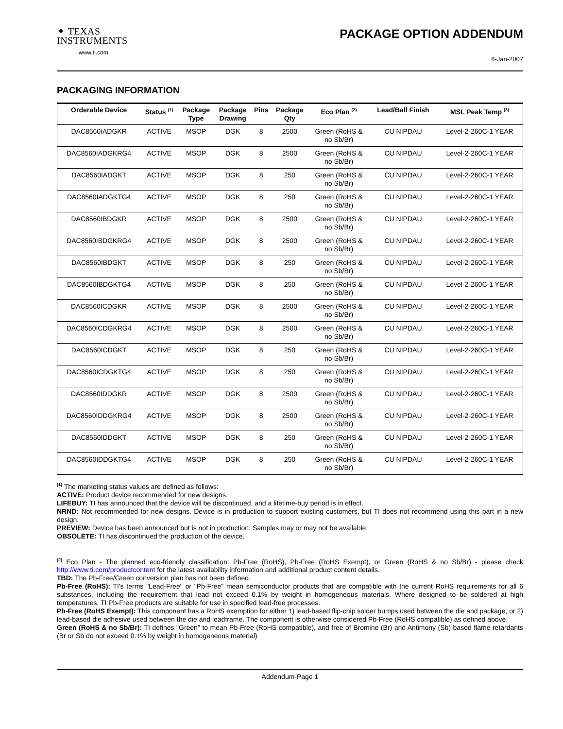✦ TEXAS
INSTRUMENTS
www.ti.com
PACKAGE OPTION ADDENDUM
8-Jan-2007
PACKAGING INFORMATION
| Orderable Device | Status <sup>(1)</sup> | Package Type | Package Drawing | Pins | Package Qty | Eco Plan <sup>(2)</sup> | Lead/Ball Finish | MSL Peak Temp <sup>(3)</sup> |
| --- | --- | --- | --- | --- | --- | --- | --- | --- |
| DAC8560IADGKR | ACTIVE | MSOP | DGK | 8 | 2500 | Green (RoHS & no Sb/Br) | CU NIPDAU | Level-2-260C-1 YEAR |
| DAC8560IADGKRG4 | ACTIVE | MSOP | DGK | 8 | 2500 | Green (RoHS & no Sb/Br) | CU NIPDAU | Level-2-260C-1 YEAR |
| DAC8560IADGKT | ACTIVE | MSOP | DGK | 8 | 250 | Green (RoHS & no Sb/Br) | CU NIPDAU | Level-2-260C-1 YEAR |
| DAC8560IADGKTG4 | ACTIVE | MSOP | DGK | 8 | 250 | Green (RoHS & no Sb/Br) | CU NIPDAU | Level-2-260C-1 YEAR |
| DAC8560IBDGKR | ACTIVE | MSOP | DGK | 8 | 2500 | Green (RoHS & no Sb/Br) | CU NIPDAU | Level-2-260C-1 YEAR |
| DAC8560IBDGKRG4 | ACTIVE | MSOP | DGK | 8 | 2500 | Green (RoHS & no Sb/Br) | CU NIPDAU | Level-2-260C-1 YEAR |
| DAC8560IBDGKT | ACTIVE | MSOP | DGK | 8 | 250 | Green (RoHS & no Sb/Br) | CU NIPDAU | Level-2-260C-1 YEAR |
| DAC8560IBDGKTG4 | ACTIVE | MSOP | DGK | 8 | 250 | Green (RoHS & no Sb/Br) | CU NIPDAU | Level-2-260C-1 YEAR |
| DAC8560ICDGKR | ACTIVE | MSOP | DGK | 8 | 2500 | Green (RoHS & no Sb/Br) | CU NIPDAU | Level-2-260C-1 YEAR |
| DAC8560ICDGKRG4 | ACTIVE | MSOP | DGK | 8 | 2500 | Green (RoHS & no Sb/Br) | CU NIPDAU | Level-2-260C-1 YEAR |
| DAC8560ICDGKT | ACTIVE | MSOP | DGK | 8 | 250 | Green (RoHS & no Sb/Br) | CU NIPDAU | Level-2-260C-1 YEAR |
| DAC8560ICDGKTG4 | ACTIVE | MSOP | DGK | 8 | 250 | Green (RoHS & no Sb/Br) | CU NIPDAU | Level-2-260C-1 YEAR |
| DAC8560IDDGKR | ACTIVE | MSOP | DGK | 8 | 2500 | Green (RoHS & no Sb/Br) | CU NIPDAU | Level-2-260C-1 YEAR |
| DAC8560IDDGKRG4 | ACTIVE | MSOP | DGK | 8 | 2500 | Green (RoHS & no Sb/Br) | CU NIPDAU | Level-2-260C-1 YEAR |
| DAC8560IDDGKT | ACTIVE | MSOP | DGK | 8 | 250 | Green (RoHS & no Sb/Br) | CU NIPDAU | Level-2-260C-1 YEAR |
| DAC8560IDDGKTG4 | ACTIVE | MSOP | DGK | 8 | 250 | Green (RoHS & no Sb/Br) | CU NIPDAU | Level-2-260C-1 YEAR |
<sup>(1)</sup> The marketing status values are defined as follows:
ACTIVE: Product device recommended for new designs.
LIFEBUY: TI has announced that the device will be discontinued, and a lifetime-buy period is in effect.
NRND: Not recommended for new designs. Device is in production to support existing customers, but TI does not recommend using this part in a new design.
PREVIEW: Device has been announced but is not in production. Samples may or may not be available.
OBSOLETE: TI has discontinued the production of the device.
<sup>(2)</sup> Eco Plan - The planned eco-friendly classification: Pb-Free (RoHS), Pb-Free (RoHS Exempt), or Green (RoHS & no Sb/Br) - please check http://www.ti.com/productcontent for the latest availability information and additional product content details.
TBD: The Pb-Free/Green conversion plan has not been defined.
Pb-Free (RoHS): TI's terms "Lead-Free" or "Pb-Free" mean semiconductor products that are compatible with the current RoHS requirements for all 6 substances, including the requirement that lead not exceed 0.1% by weight in homogeneous materials. Where designed to be soldered at high temperatures, TI Pb-Free products are suitable for use in specified lead-free processes.
Pb-Free (RoHS Exempt): This component has a RoHS exemption for either 1) lead-based flip-chip solder bumps used between the die and package, or 2) lead-based die adhesive used between the die and leadframe. The component is otherwise considered Pb-Free (RoHS compatible) as defined above.
Green (RoHS & no Sb/Br): TI defines "Green" to mean Pb-Free (RoHS compatible), and free of Bromine (Br) and Antimony (Sb) based flame retardants (Br or Sb do not exceed 0.1% by weight in homogeneous material)
Addendum-Page 1